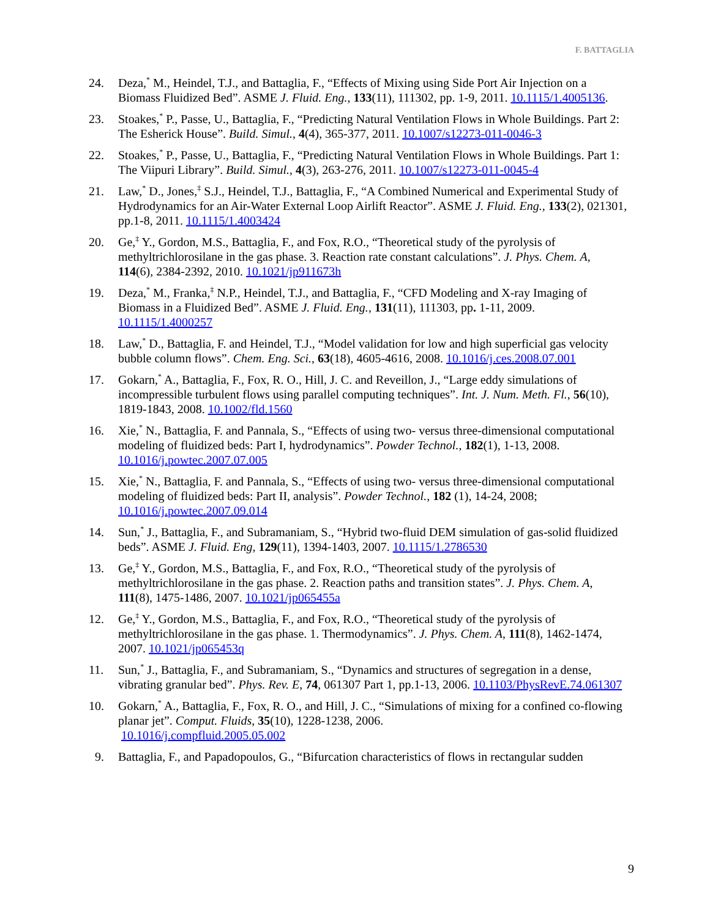F. BATTAGLIA
24. Deza,<sup>*</sup> M., Heindel, T.J., and Battaglia, F., “Effects of Mixing using Side Port Air Injection on a Biomass Fluidized Bed”. ASME J. Fluid. Eng., 133(11), 111302, pp. 1-9, 2011. 10.1115/1.4005136.
23. Stoakes,<sup>*</sup> P., Passe, U., Battaglia, F., “Predicting Natural Ventilation Flows in Whole Buildings. Part 2: The Esherick House”. Build. Simul., 4(4), 365-377, 2011. 10.1007/s12273-011-0046-3
22. Stoakes,<sup>*</sup> P., Passe, U., Battaglia, F., “Predicting Natural Ventilation Flows in Whole Buildings. Part 1: The Viipuri Library”. Build. Simul., 4(3), 263-276, 2011. 10.1007/s12273-011-0045-4
21. Law,<sup>*</sup> D., Jones,<sup>‡</sup> S.J., Heindel, T.J., Battaglia, F., “A Combined Numerical and Experimental Study of Hydrodynamics for an Air-Water External Loop Airlift Reactor”. ASME J. Fluid. Eng., 133(2), 021301, pp.1-8, 2011. 10.1115/1.4003424
20. Ge,<sup>‡</sup> Y., Gordon, M.S., Battaglia, F., and Fox, R.O., “Theoretical study of the pyrolysis of methyltrichlorosilane in the gas phase. 3. Reaction rate constant calculations”. J. Phys. Chem. A, 114(6), 2384-2392, 2010. 10.1021/jp911673h
19. Deza,<sup>*</sup> M., Franka,<sup>‡</sup> N.P., Heindel, T.J., and Battaglia, F., “CFD Modeling and X-ray Imaging of Biomass in a Fluidized Bed”. ASME J. Fluid. Eng., 131(11), 111303, pp. 1-11, 2009. 10.1115/1.4000257
18. Law,<sup>*</sup> D., Battaglia, F. and Heindel, T.J., “Model validation for low and high superficial gas velocity bubble column flows”. Chem. Eng. Sci., 63(18), 4605-4616, 2008. 10.1016/j.ces.2008.07.001
17. Gokarn,<sup>*</sup> A., Battaglia, F., Fox, R. O., Hill, J. C. and Reveillon, J., “Large eddy simulations of incompressible turbulent flows using parallel computing techniques”. Int. J. Num. Meth. Fl., 56(10), 1819-1843, 2008. 10.1002/fld.1560
16. Xie,<sup>*</sup> N., Battaglia, F. and Pannala, S., “Effects of using two- versus three-dimensional computational modeling of fluidized beds: Part I, hydrodynamics”. Powder Technol., 182(1), 1-13, 2008. 10.1016/j.powtec.2007.07.005
15. Xie,<sup>*</sup> N., Battaglia, F. and Pannala, S., “Effects of using two- versus three-dimensional computational modeling of fluidized beds: Part II, analysis”. Powder Technol., 182 (1), 14-24, 2008; 10.1016/j.powtec.2007.09.014
14. Sun,<sup>*</sup> J., Battaglia, F., and Subramaniam, S., “Hybrid two-fluid DEM simulation of gas-solid fluidized beds”. ASME J. Fluid. Eng, 129(11), 1394-1403, 2007. 10.1115/1.2786530
13. Ge,<sup>‡</sup> Y., Gordon, M.S., Battaglia, F., and Fox, R.O., “Theoretical study of the pyrolysis of methyltrichlorosilane in the gas phase. 2. Reaction paths and transition states”. J. Phys. Chem. A, 111(8), 1475-1486, 2007. 10.1021/jp065455a
12. Ge,<sup>‡</sup> Y., Gordon, M.S., Battaglia, F., and Fox, R.O., “Theoretical study of the pyrolysis of methyltrichlorosilane in the gas phase. 1. Thermodynamics”. J. Phys. Chem. A, 111(8), 1462-1474, 2007. 10.1021/jp065453q
11. Sun,<sup>*</sup> J., Battaglia, F., and Subramaniam, S., “Dynamics and structures of segregation in a dense, vibrating granular bed”. Phys. Rev. E, 74, 061307 Part 1, pp.1-13, 2006. 10.1103/PhysRevE.74.061307
10. Gokarn,<sup>*</sup> A., Battaglia, F., Fox, R. O., and Hill, J. C., “Simulations of mixing for a confined co-flowing planar jet”. Comput. Fluids, 35(10), 1228-1238, 2006.
10.1016/j.compfluid.2005.05.002
9. Battaglia, F., and Papadopoulos, G., “Bifurcation characteristics of flows in rectangular sudden
9